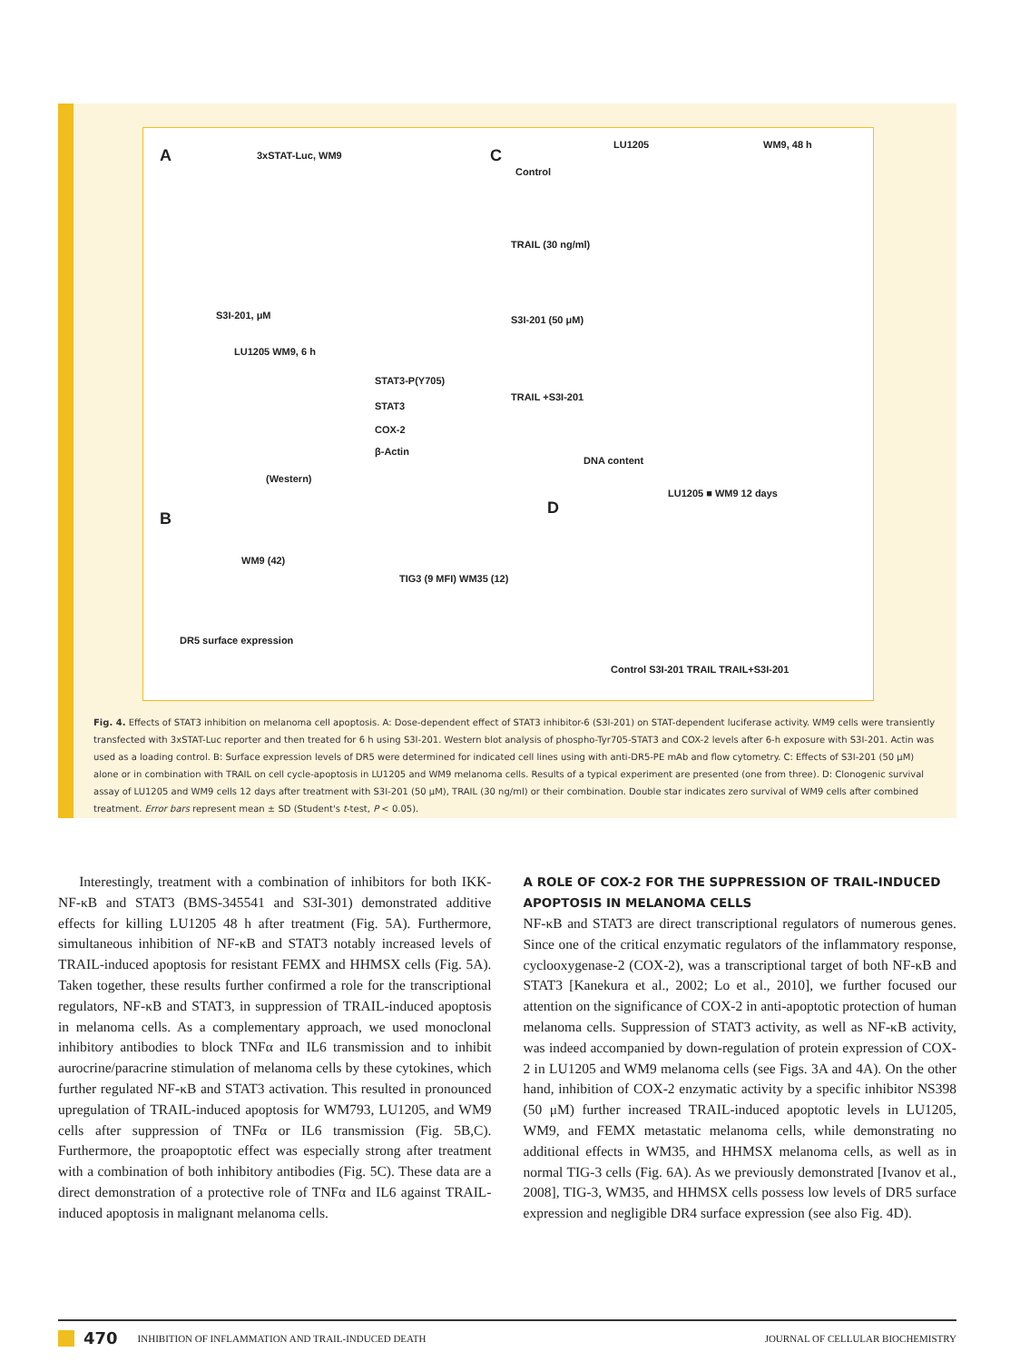A 3xSTAT-Luc, WM9
S3I-201, μM
LU1205 WM9, 6 h
STAT3-P(Y705)
STAT3
COX-2
β-Actin
(Western)
B
DR5 surface expression
WM9 (42)
TIG3 (9 MFI) WM35 (12)
C
LU1205 WM9, 48 h
Control
TRAIL (30 ng/ml)
S3I-201 (50 μM)
TRAIL +S3I-201
DNA content
D
LU1205 ■ WM9 12 days
Control S3I-201 TRAIL TRAIL+S3I-201
Fig. 4. Effects of STAT3 inhibition on melanoma cell apoptosis. A: Dose-dependent effect of STAT3 inhibitor-6 (S3I-201) on STAT-dependent luciferase activity. WM9 cells were transiently transfected with 3xSTAT-Luc reporter and then treated for 6 h using S3I-201. Western blot analysis of phospho-Tyr705-STAT3 and COX-2 levels after 6-h exposure with S3I-201. Actin was used as a loading control. B: Surface expression levels of DR5 were determined for indicated cell lines using with anti-DR5-PE mAb and flow cytometry. C: Effects of S3I-201 (50 μM) alone or in combination with TRAIL on cell cycle-apoptosis in LU1205 and WM9 melanoma cells. Results of a typical experiment are presented (one from three). D: Clonogenic survival assay of LU1205 and WM9 cells 12 days after treatment with S3I-201 (50 μM), TRAIL (30 ng/ml) or their combination. Double star indicates zero survival of WM9 cells after combined treatment. Error bars represent mean ± SD (Student's t-test, P < 0.05).
Interestingly, treatment with a combination of inhibitors for both IKK-NF-κB and STAT3 (BMS-345541 and S3I-301) demonstrated additive effects for killing LU1205 48 h after treatment (Fig. 5A). Furthermore, simultaneous inhibition of NF-κB and STAT3 notably increased levels of TRAIL-induced apoptosis for resistant FEMX and HHMSX cells (Fig. 5A). Taken together, these results further confirmed a role for the transcriptional regulators, NF-κB and STAT3, in suppression of TRAIL-induced apoptosis in melanoma cells. As a complementary approach, we used monoclonal inhibitory antibodies to block TNFα and IL6 transmission and to inhibit aurocrine/paracrine stimulation of melanoma cells by these cytokines, which further regulated NF-κB and STAT3 activation. This resulted in pronounced upregulation of TRAIL-induced apoptosis for WM793, LU1205, and WM9 cells after suppression of TNFα or IL6 transmission (Fig. 5B,C). Furthermore, the proapoptotic effect was especially strong after treatment with a combination of both inhibitory antibodies (Fig. 5C). These data are a direct demonstration of a protective role of TNFα and IL6 against TRAIL-induced apoptosis in malignant melanoma cells.
A ROLE OF COX-2 FOR THE SUPPRESSION OF TRAIL-INDUCED APOPTOSIS IN MELANOMA CELLS
NF-κB and STAT3 are direct transcriptional regulators of numerous genes. Since one of the critical enzymatic regulators of the inflammatory response, cyclooxygenase-2 (COX-2), was a transcriptional target of both NF-κB and STAT3 [Kanekura et al., 2002; Lo et al., 2010], we further focused our attention on the significance of COX-2 in anti-apoptotic protection of human melanoma cells. Suppression of STAT3 activity, as well as NF-κB activity, was indeed accompanied by down-regulation of protein expression of COX-2 in LU1205 and WM9 melanoma cells (see Figs. 3A and 4A). On the other hand, inhibition of COX-2 enzymatic activity by a specific inhibitor NS398 (50 μM) further increased TRAIL-induced apoptotic levels in LU1205, WM9, and FEMX metastatic melanoma cells, while demonstrating no additional effects in WM35, and HHMSX melanoma cells, as well as in normal TIG-3 cells (Fig. 6A). As we previously demonstrated [Ivanov et al., 2008], TIG-3, WM35, and HHMSX cells possess low levels of DR5 surface expression and negligible DR4 surface expression (see also Fig. 4D).
470 INHIBITION OF INFLAMMATION AND TRAIL-INDUCED DEATH JOURNAL OF CELLULAR BIOCHEMISTRY